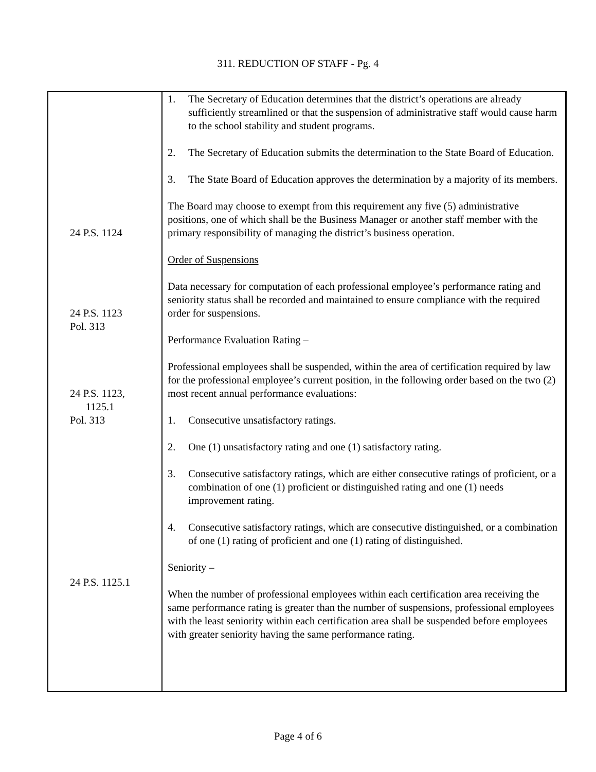311. REDUCTION OF STAFF - Pg. 4
| 24 P.S. 1124 24 P.S. 1123 Pol. 313 24 P.S. 1123, 1125.1 Pol. 313 24 P.S. 1125.1 | 1. The Secretary of Education determines that the district’s operations are already sufficiently streamlined or that the suspension of administrative staff would cause harm to the school stability and student programs. 2. The Secretary of Education submits the determination to the State Board of Education. 3. The State Board of Education approves the determination by a majority of its members. The Board may choose to exempt from this requirement any five (5) administrative positions, one of which shall be the Business Manager or another staff member with the primary responsibility of managing the district’s business operation. Order of Suspensions Data necessary for computation of each professional employee’s performance rating and seniority status shall be recorded and maintained to ensure compliance with the required order for suspensions. Performance Evaluation Rating – Professional employees shall be suspended, within the area of certification required by law for the professional employee’s current position, in the following order based on the two (2) most recent annual performance evaluations: 1. Consecutive unsatisfactory ratings. 2. One (1) unsatisfactory rating and one (1) satisfactory rating. 3. Consecutive satisfactory ratings, which are either consecutive ratings of proficient, or a combination of one (1) proficient or distinguished rating and one (1) needs improvement rating. 4. Consecutive satisfactory ratings, which are consecutive distinguished, or a combination of one (1) rating of proficient and one (1) rating of distinguished. Seniority – When the number of professional employees within each certification area receiving the same performance rating is greater than the number of suspensions, professional employees with the least seniority within each certification area shall be suspended before employees with greater seniority having the same performance rating. |
Page 4 of 6